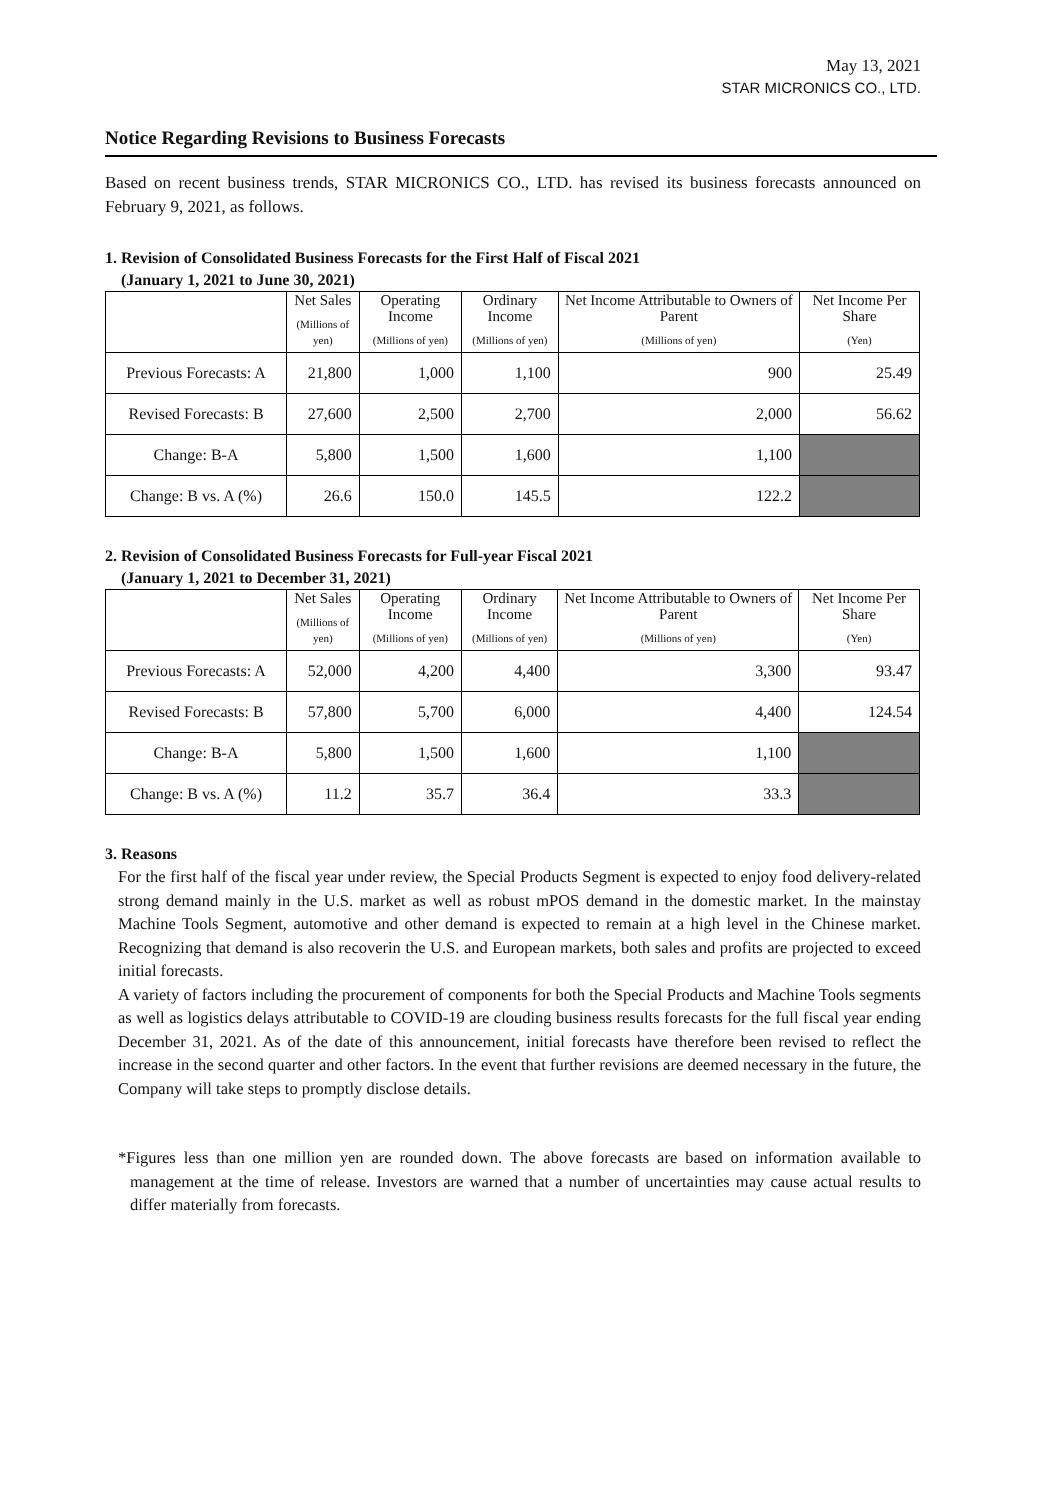May 13, 2021
STAR MICRONICS CO., LTD.
Notice Regarding Revisions to Business Forecasts
Based on recent business trends, STAR MICRONICS CO., LTD. has revised its business forecasts announced on February 9, 2021, as follows.
1. Revision of Consolidated Business Forecasts for the First Half of Fiscal 2021
(January 1, 2021 to June 30, 2021)
| | Net Sales (Millions of yen) | Operating Income (Millions of yen) | Ordinary Income (Millions of yen) | Net Income Attributable to Owners of Parent (Millions of yen) | Net Income Per Share (Yen) |
| --- | --- | --- | --- | --- | --- |
| Previous Forecasts: A | 21,800 | 1,000 | 1,100 | 900 | 25.49 |
| Revised Forecasts: B | 27,600 | 2,500 | 2,700 | 2,000 | 56.62 |
| Change: B-A | 5,800 | 1,500 | 1,600 | 1,100 | |
| Change: B vs. A (%) | 26.6 | 150.0 | 145.5 | 122.2 | |
2. Revision of Consolidated Business Forecasts for Full-year Fiscal 2021
(January 1, 2021 to December 31, 2021)
| | Net Sales (Millions of yen) | Operating Income (Millions of yen) | Ordinary Income (Millions of yen) | Net Income Attributable to Owners of Parent (Millions of yen) | Net Income Per Share (Yen) |
| --- | --- | --- | --- | --- | --- |
| Previous Forecasts: A | 52,000 | 4,200 | 4,400 | 3,300 | 93.47 |
| Revised Forecasts: B | 57,800 | 5,700 | 6,000 | 4,400 | 124.54 |
| Change: B-A | 5,800 | 1,500 | 1,600 | 1,100 | |
| Change: B vs. A (%) | 11.2 | 35.7 | 36.4 | 33.3 | |
3. Reasons
For the first half of the fiscal year under review, the Special Products Segment is expected to enjoy food delivery-related strong demand mainly in the U.S. market as well as robust mPOS demand in the domestic market. In the mainstay Machine Tools Segment, automotive and other demand is expected to remain at a high level in the Chinese market. Recognizing that demand is also recoverin the U.S. and European markets, both sales and profits are projected to exceed initial forecasts.
A variety of factors including the procurement of components for both the Special Products and Machine Tools segments as well as logistics delays attributable to COVID-19 are clouding business results forecasts for the full fiscal year ending December 31, 2021. As of the date of this announcement, initial forecasts have therefore been revised to reflect the increase in the second quarter and other factors. In the event that further revisions are deemed necessary in the future, the Company will take steps to promptly disclose details.
*Figures less than one million yen are rounded down. The above forecasts are based on information available to management at the time of release. Investors are warned that a number of uncertainties may cause actual results to differ materially from forecasts.